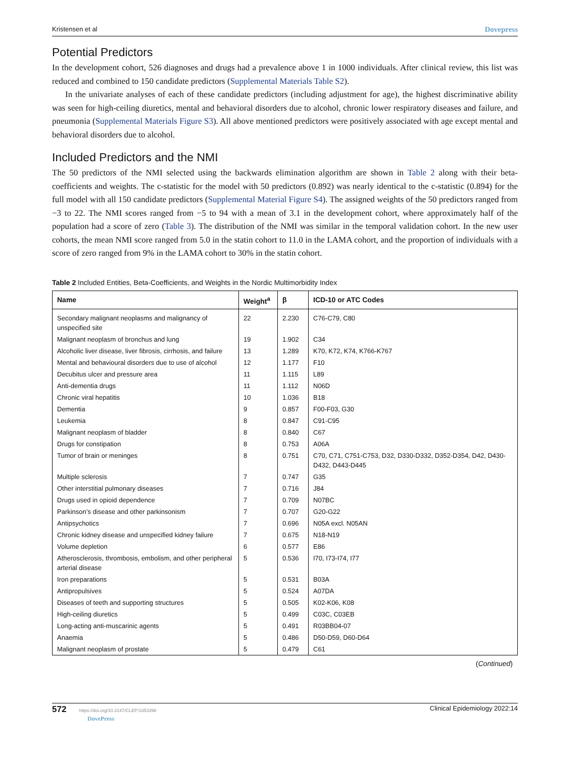Kristensen et al Dovepress
Potential Predictors
In the development cohort, 526 diagnoses and drugs had a prevalence above 1 in 1000 individuals. After clinical review, this list was reduced and combined to 150 candidate predictors (Supplemental Materials Table S2).
In the univariate analyses of each of these candidate predictors (including adjustment for age), the highest discriminative ability was seen for high-ceiling diuretics, mental and behavioral disorders due to alcohol, chronic lower respiratory diseases and failure, and pneumonia (Supplemental Materials Figure S3). All above mentioned predictors were positively associated with age except mental and behavioral disorders due to alcohol.
Included Predictors and the NMI
The 50 predictors of the NMI selected using the backwards elimination algorithm are shown in Table 2 along with their beta-coefficients and weights. The c-statistic for the model with 50 predictors (0.892) was nearly identical to the c-statistic (0.894) for the full model with all 150 candidate predictors (Supplemental Material Figure S4). The assigned weights of the 50 predictors ranged from −3 to 22. The NMI scores ranged from −5 to 94 with a mean of 3.1 in the development cohort, where approximately half of the population had a score of zero (Table 3). The distribution of the NMI was similar in the temporal validation cohort. In the new user cohorts, the mean NMI score ranged from 5.0 in the statin cohort to 11.0 in the LAMA cohort, and the proportion of individuals with a score of zero ranged from 9% in the LAMA cohort to 30% in the statin cohort.
Table 2 Included Entities, Beta-Coefficients, and Weights in the Nordic Multimorbidity Index
| Name | Weight<sup>a</sup> | β | ICD-10 or ATC Codes |
| --- | --- | --- | --- |
| Secondary malignant neoplasms and malignancy of unspecified site | 22 | 2.230 | C76-C79, C80 |
| Malignant neoplasm of bronchus and lung | 19 | 1.902 | C34 |
| Alcoholic liver disease, liver fibrosis, cirrhosis, and failure | 13 | 1.289 | K70, K72, K74, K766-K767 |
| Mental and behavioural disorders due to use of alcohol | 12 | 1.177 | F10 |
| Decubitus ulcer and pressure area | 11 | 1.115 | L89 |
| Anti-dementia drugs | 11 | 1.112 | N06D |
| Chronic viral hepatitis | 10 | 1.036 | B18 |
| Dementia | 9 | 0.857 | F00-F03, G30 |
| Leukemia | 8 | 0.847 | C91-C95 |
| Malignant neoplasm of bladder | 8 | 0.840 | C67 |
| Drugs for constipation | 8 | 0.753 | A06A |
| Tumor of brain or meninges | 8 | 0.751 | C70, C71, C751-C753, D32, D330-D332, D352-D354, D42, D430-D432, D443-D445 |
| Multiple sclerosis | 7 | 0.747 | G35 |
| Other interstitial pulmonary diseases | 7 | 0.716 | J84 |
| Drugs used in opioid dependence | 7 | 0.709 | N07BC |
| Parkinson’s disease and other parkinsonism | 7 | 0.707 | G20-G22 |
| Antipsychotics | 7 | 0.696 | N05A excl. N05AN |
| Chronic kidney disease and unspecified kidney failure | 7 | 0.675 | N18-N19 |
| Volume depletion | 6 | 0.577 | E86 |
| Atherosclerosis, thrombosis, embolism, and other peripheral arterial disease | 5 | 0.536 | I70, I73-I74, I77 |
| Iron preparations | 5 | 0.531 | B03A |
| Antipropulsives | 5 | 0.524 | A07DA |
| Diseases of teeth and supporting structures | 5 | 0.505 | K02-K06, K08 |
| High-ceiling diuretics | 5 | 0.499 | C03C, C03EB |
| Long-acting anti-muscarinic agents | 5 | 0.491 | R03BB04-07 |
| Anaemia | 5 | 0.486 | D50-D59, D60-D64 |
| Malignant neoplasm of prostate | 5 | 0.479 | C61 |
(Continued)
572 https://doi.org/10.2147/CLEP.S353398
DovePress Clinical Epidemiology 2022:14